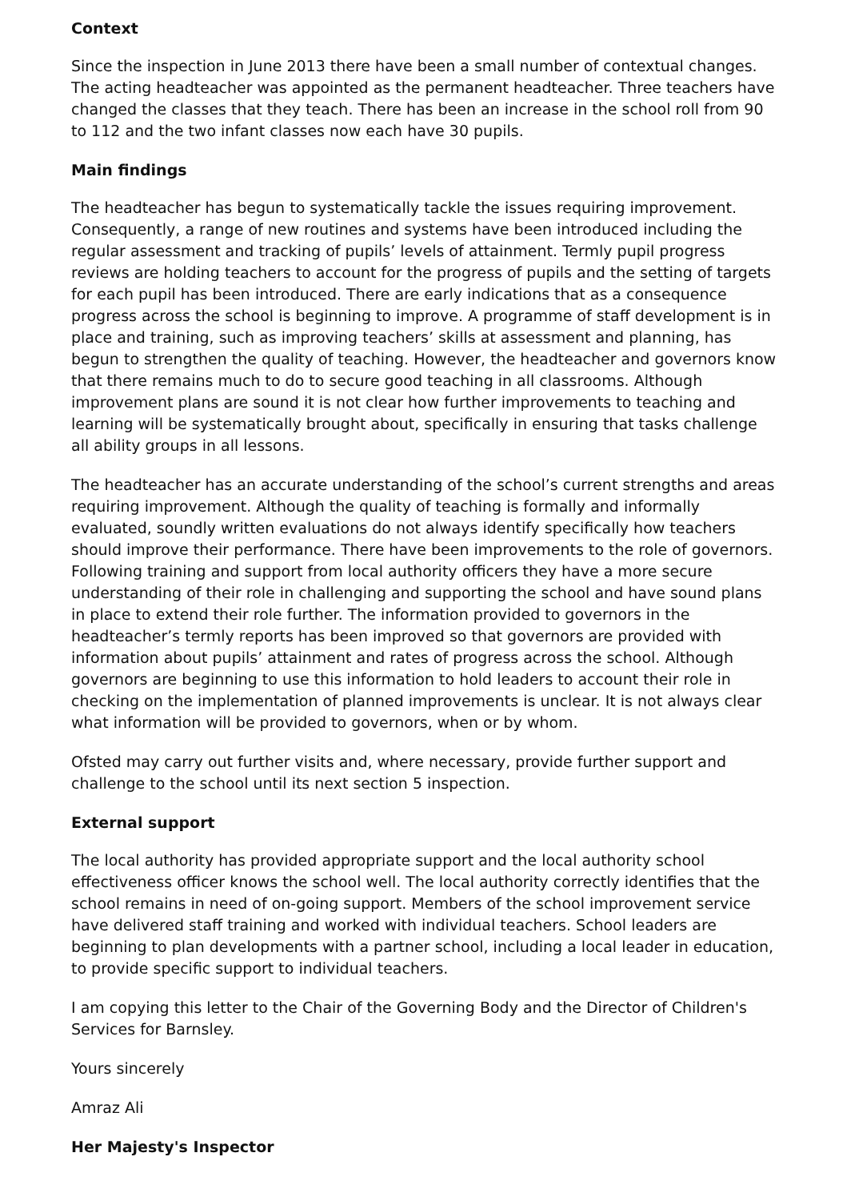Context
Since the inspection in June 2013 there have been a small number of contextual changes. The acting headteacher was appointed as the permanent headteacher. Three teachers have changed the classes that they teach. There has been an increase in the school roll from 90 to 112 and the two infant classes now each have 30 pupils.
Main findings
The headteacher has begun to systematically tackle the issues requiring improvement. Consequently, a range of new routines and systems have been introduced including the regular assessment and tracking of pupils’ levels of attainment. Termly pupil progress reviews are holding teachers to account for the progress of pupils and the setting of targets for each pupil has been introduced. There are early indications that as a consequence progress across the school is beginning to improve. A programme of staff development is in place and training, such as improving teachers’ skills at assessment and planning, has begun to strengthen the quality of teaching. However, the headteacher and governors know that there remains much to do to secure good teaching in all classrooms. Although improvement plans are sound it is not clear how further improvements to teaching and learning will be systematically brought about, specifically in ensuring that tasks challenge all ability groups in all lessons.
The headteacher has an accurate understanding of the school’s current strengths and areas requiring improvement. Although the quality of teaching is formally and informally evaluated, soundly written evaluations do not always identify specifically how teachers should improve their performance. There have been improvements to the role of governors. Following training and support from local authority officers they have a more secure understanding of their role in challenging and supporting the school and have sound plans in place to extend their role further. The information provided to governors in the headteacher’s termly reports has been improved so that governors are provided with information about pupils’ attainment and rates of progress across the school. Although governors are beginning to use this information to hold leaders to account their role in checking on the implementation of planned improvements is unclear. It is not always clear what information will be provided to governors, when or by whom.
Ofsted may carry out further visits and, where necessary, provide further support and challenge to the school until its next section 5 inspection.
External support
The local authority has provided appropriate support and the local authority school effectiveness officer knows the school well. The local authority correctly identifies that the school remains in need of on-going support. Members of the school improvement service have delivered staff training and worked with individual teachers. School leaders are beginning to plan developments with a partner school, including a local leader in education, to provide specific support to individual teachers.
I am copying this letter to the Chair of the Governing Body and the Director of Children's Services for Barnsley.
Yours sincerely
Amraz Ali
Her Majesty's Inspector